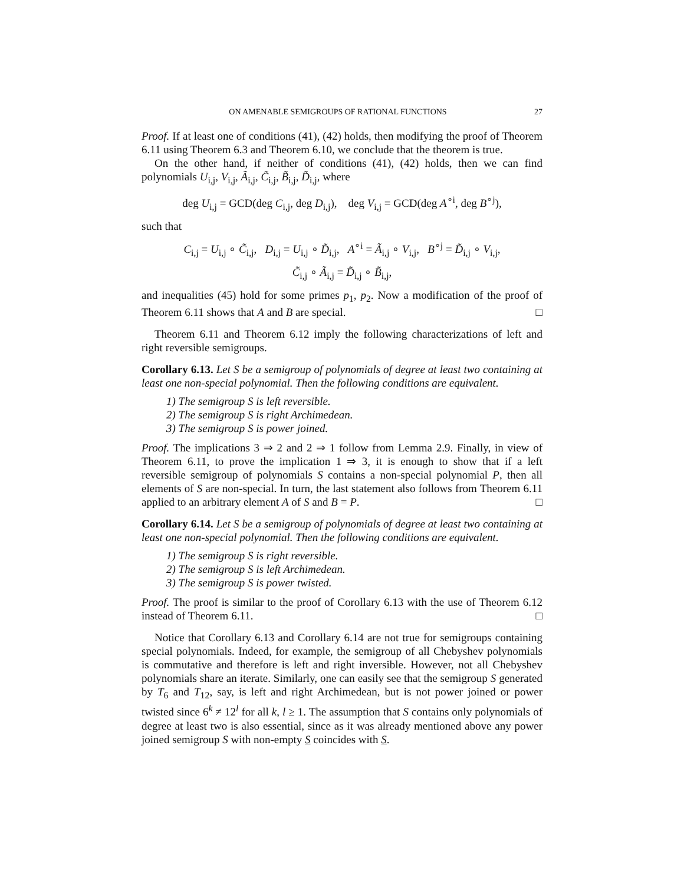ON AMENABLE SEMIGROUPS OF RATIONAL FUNCTIONS 27
Proof. If at least one of conditions (41), (42) holds, then modifying the proof of Theorem 6.11 using Theorem 6.3 and Theorem 6.10, we conclude that the theorem is true.
On the other hand, if neither of conditions (41), (42) holds, then we can find polynomials U<sub>i,j</sub>, V<sub>i,j</sub>, Ã<sub>i,j</sub>, C̃<sub>i,j</sub>, B̃<sub>i,j</sub>, D̃<sub>i,j</sub>, where
deg U<sub>i,j</sub> = GCD(deg C<sub>i,j</sub>, deg D<sub>i,j</sub>), deg V<sub>i,j</sub> = GCD(deg A<sup>∘i</sup>, deg B<sup>∘j</sup>),
such that
C<sub>i,j</sub> = U<sub>i,j</sub> ∘ C̃<sub>i,j</sub>, D<sub>i,j</sub> = U<sub>i,j</sub> ∘ D̃<sub>i,j</sub>, A<sup>∘i</sup> = Ã<sub>i,j</sub> ∘ V<sub>i,j</sub>, B<sup>∘j</sup> = D̃<sub>i,j</sub> ∘ V<sub>i,j</sub>,
C̃<sub>i,j</sub> ∘ Ã<sub>i,j</sub> = D̃<sub>i,j</sub> ∘ B̃<sub>i,j</sub>,
and inequalities (45) hold for some primes p<sub>1</sub>, p<sub>2</sub>. Now a modification of the proof of Theorem 6.11 shows that A and B are special. □
Theorem 6.11 and Theorem 6.12 imply the following characterizations of left and right reversible semigroups.
Corollary 6.13. Let S be a semigroup of polynomials of degree at least two containing at least one non-special polynomial. Then the following conditions are equivalent.
1) The semigroup S is left reversible.
2) The semigroup S is right Archimedean.
3) The semigroup S is power joined.
Proof. The implications 3 ⇒ 2 and 2 ⇒ 1 follow from Lemma 2.9. Finally, in view of Theorem 6.11, to prove the implication 1 ⇒ 3, it is enough to show that if a left reversible semigroup of polynomials S contains a non-special polynomial P, then all elements of S are non-special. In turn, the last statement also follows from Theorem 6.11 applied to an arbitrary element A of S and B = P. □
Corollary 6.14. Let S be a semigroup of polynomials of degree at least two containing at least one non-special polynomial. Then the following conditions are equivalent.
1) The semigroup S is right reversible.
2) The semigroup S is left Archimedean.
3) The semigroup S is power twisted.
Proof. The proof is similar to the proof of Corollary 6.13 with the use of Theorem 6.12 instead of Theorem 6.11. □
Notice that Corollary 6.13 and Corollary 6.14 are not true for semigroups containing special polynomials. Indeed, for example, the semigroup of all Chebyshev polynomials is commutative and therefore is left and right inversible. However, not all Chebyshev polynomials share an iterate. Similarly, one can easily see that the semigroup S generated by T<sub>6</sub> and T<sub>12</sub>, say, is left and right Archimedean, but is not power joined or power twisted since 6<sup>k</sup> ≠ 12<sup>l</sup> for all k, l ≥ 1. The assumption that S contains only polynomials of degree at least two is also essential, since as it was already mentioned above any power joined semigroup S with non-empty S coincides with S.